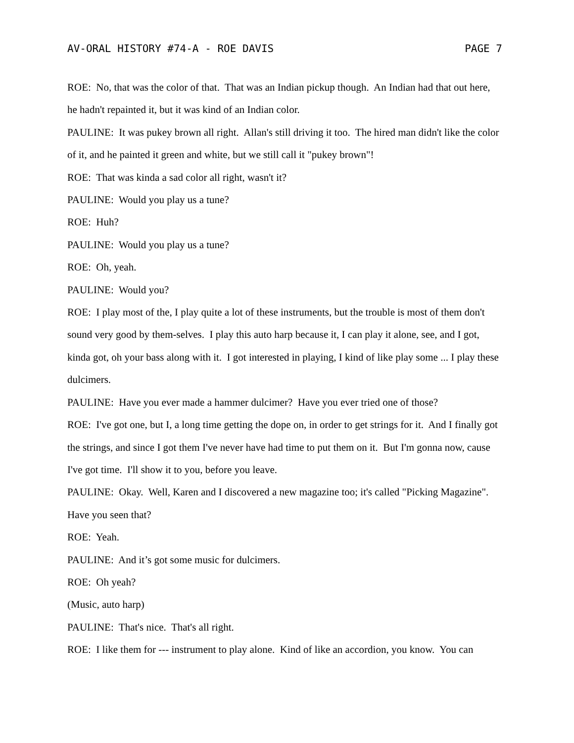AV-ORAL HISTORY #74-A - ROE DAVIS PAGE 7
ROE: No, that was the color of that. That was an Indian pickup though. An Indian had that out here, he hadn't repainted it, but it was kind of an Indian color.
PAULINE: It was pukey brown all right. Allan's still driving it too. The hired man didn't like the color of it, and he painted it green and white, but we still call it "pukey brown"!
ROE: That was kinda a sad color all right, wasn't it?
PAULINE: Would you play us a tune?
ROE: Huh?
PAULINE: Would you play us a tune?
ROE: Oh, yeah.
PAULINE: Would you?
ROE: I play most of the, I play quite a lot of these instruments, but the trouble is most of them don't sound very good by them-selves. I play this auto harp because it, I can play it alone, see, and I got, kinda got, oh your bass along with it. I got interested in playing, I kind of like play some ... I play these dulcimers.
PAULINE: Have you ever made a hammer dulcimer? Have you ever tried one of those?
ROE: I've got one, but I, a long time getting the dope on, in order to get strings for it. And I finally got the strings, and since I got them I've never have had time to put them on it. But I'm gonna now, cause I've got time. I'll show it to you, before you leave.
PAULINE: Okay. Well, Karen and I discovered a new magazine too; it's called "Picking Magazine". Have you seen that?
ROE: Yeah.
PAULINE: And it’s got some music for dulcimers.
ROE: Oh yeah?
(Music, auto harp)
PAULINE: That's nice. That's all right.
ROE: I like them for --- instrument to play alone. Kind of like an accordion, you know. You can